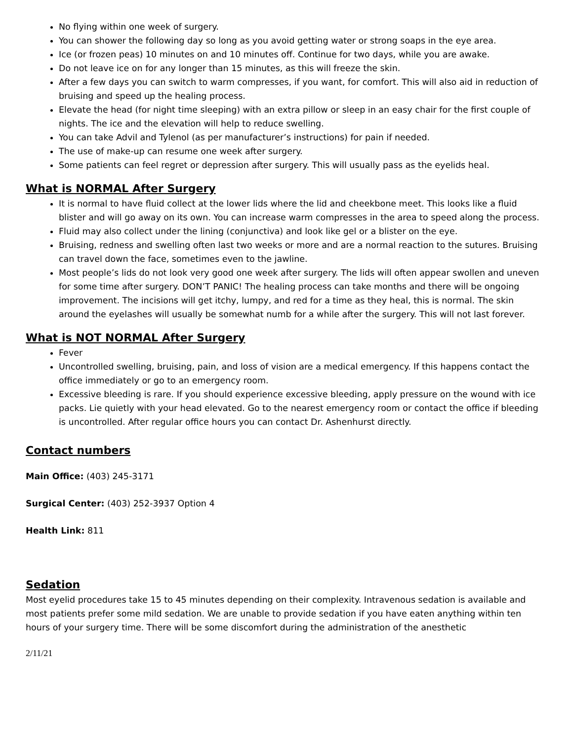No flying within one week of surgery.
You can shower the following day so long as you avoid getting water or strong soaps in the eye area.
Ice (or frozen peas) 10 minutes on and 10 minutes off. Continue for two days, while you are awake.
Do not leave ice on for any longer than 15 minutes, as this will freeze the skin.
After a few days you can switch to warm compresses, if you want, for comfort. This will also aid in reduction of bruising and speed up the healing process.
Elevate the head (for night time sleeping) with an extra pillow or sleep in an easy chair for the first couple of nights. The ice and the elevation will help to reduce swelling.
You can take Advil and Tylenol (as per manufacturer’s instructions) for pain if needed.
The use of make-up can resume one week after surgery.
Some patients can feel regret or depression after surgery. This will usually pass as the eyelids heal.
What is NORMAL After Surgery
It is normal to have fluid collect at the lower lids where the lid and cheekbone meet. This looks like a fluid blister and will go away on its own. You can increase warm compresses in the area to speed along the process.
Fluid may also collect under the lining (conjunctiva) and look like gel or a blister on the eye.
Bruising, redness and swelling often last two weeks or more and are a normal reaction to the sutures. Bruising can travel down the face, sometimes even to the jawline.
Most people’s lids do not look very good one week after surgery. The lids will often appear swollen and uneven for some time after surgery. DON’T PANIC! The healing process can take months and there will be ongoing improvement. The incisions will get itchy, lumpy, and red for a time as they heal, this is normal. The skin around the eyelashes will usually be somewhat numb for a while after the surgery. This will not last forever.
What is NOT NORMAL After Surgery
Fever
Uncontrolled swelling, bruising, pain, and loss of vision are a medical emergency. If this happens contact the office immediately or go to an emergency room.
Excessive bleeding is rare. If you should experience excessive bleeding, apply pressure on the wound with ice packs. Lie quietly with your head elevated. Go to the nearest emergency room or contact the office if bleeding is uncontrolled. After regular office hours you can contact Dr. Ashenhurst directly.
Contact numbers
Main Office: (403) 245-3171
Surgical Center: (403) 252-3937 Option 4
Health Link: 811
Sedation
Most eyelid procedures take 15 to 45 minutes depending on their complexity. Intravenous sedation is available and most patients prefer some mild sedation. We are unable to provide sedation if you have eaten anything within ten hours of your surgery time. There will be some discomfort during the administration of the anesthetic
2/11/21